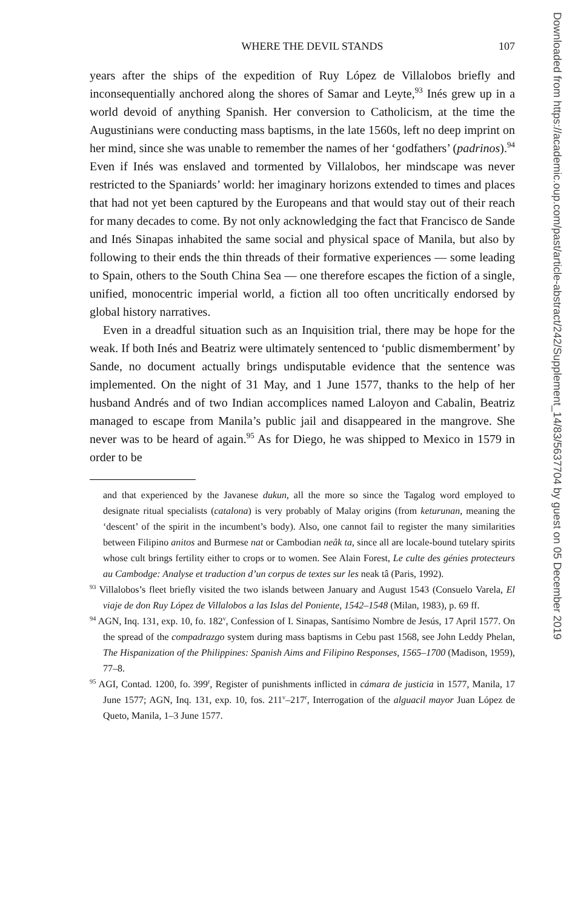WHERE THE DEVIL STANDS 107
years after the ships of the expedition of Ruy López de Villalobos briefly and inconsequentially anchored along the shores of Samar and Leyte,<sup>93</sup> Inés grew up in a world devoid of anything Spanish. Her conversion to Catholicism, at the time the Augustinians were conducting mass baptisms, in the late 1560s, left no deep imprint on her mind, since she was unable to remember the names of her ‘godfathers’ (padrinos).<sup>94</sup> Even if Inés was enslaved and tormented by Villalobos, her mindscape was never restricted to the Spaniards’ world: her imaginary horizons extended to times and places that had not yet been captured by the Europeans and that would stay out of their reach for many decades to come. By not only acknowledging the fact that Francisco de Sande and Inés Sinapas inhabited the same social and physical space of Manila, but also by following to their ends the thin threads of their formative experiences — some leading to Spain, others to the South China Sea — one therefore escapes the fiction of a single, unified, monocentric imperial world, a fiction all too often uncritically endorsed by global history narratives.
Even in a dreadful situation such as an Inquisition trial, there may be hope for the weak. If both Inés and Beatriz were ultimately sentenced to ‘public dismemberment’ by Sande, no document actually brings undisputable evidence that the sentence was implemented. On the night of 31 May, and 1 June 1577, thanks to the help of her husband Andrés and of two Indian accomplices named Laloyon and Cabalin, Beatriz managed to escape from Manila’s public jail and disappeared in the mangrove. She never was to be heard of again.<sup>95</sup> As for Diego, he was shipped to Mexico in 1579 in order to be
and that experienced by the Javanese dukun, all the more so since the Tagalog word employed to designate ritual specialists (catalona) is very probably of Malay origins (from keturunan, meaning the ‘descent’ of the spirit in the incumbent’s body). Also, one cannot fail to register the many similarities between Filipino anitos and Burmese nat or Cambodian neâk ta, since all are locale-bound tutelary spirits whose cult brings fertility either to crops or to women. See Alain Forest, Le culte des génies protecteurs au Cambodge: Analyse et traduction d’un corpus de textes sur les neak tâ (Paris, 1992).
<sup>93</sup> Villalobos’s fleet briefly visited the two islands between January and August 1543 (Consuelo Varela, El viaje de don Ruy López de Villalobos a las Islas del Poniente, 1542–1548 (Milan, 1983), p. 69 ff.
<sup>94</sup> AGN, Inq. 131, exp. 10, fo. 182<sup>v</sup>, Confession of I. Sinapas, Santísimo Nombre de Jesús, 17 April 1577. On the spread of the compadrazgo system during mass baptisms in Cebu past 1568, see John Leddy Phelan, The Hispanization of the Philippines: Spanish Aims and Filipino Responses, 1565–1700 (Madison, 1959), 77–8.
<sup>95</sup> AGI, Contad. 1200, fo. 399<sup>r</sup>, Register of punishments inflicted in cámara de justicia in 1577, Manila, 17 June 1577; AGN, Inq. 131, exp. 10, fos. 211<sup>v</sup>–217<sup>r</sup>, Interrogation of the alguacil mayor Juan López de Queto, Manila, 1–3 June 1577.
Downloaded from https://academic.oup.com/past/article-abstract/242/Supplement_14/83/5637704 by guest on 05 December 2019